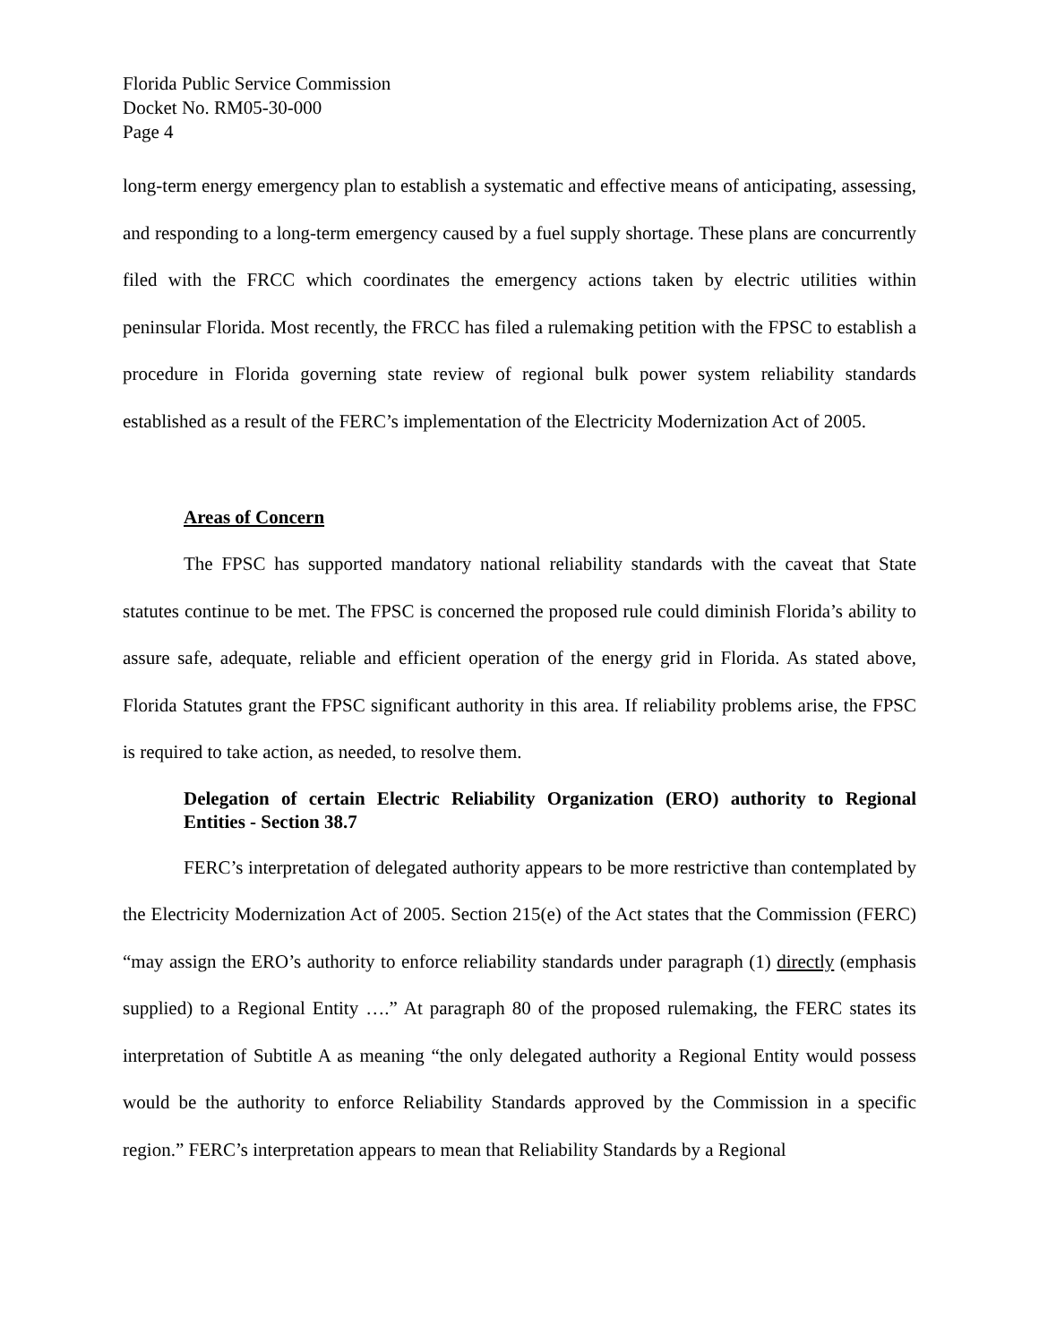Florida Public Service Commission
Docket No. RM05-30-000
Page 4
long-term energy emergency plan to establish a systematic and effective means of anticipating, assessing, and responding to a long-term emergency caused by a fuel supply shortage. These plans are concurrently filed with the FRCC which coordinates the emergency actions taken by electric utilities within peninsular Florida. Most recently, the FRCC has filed a rulemaking petition with the FPSC to establish a procedure in Florida governing state review of regional bulk power system reliability standards established as a result of the FERC’s implementation of the Electricity Modernization Act of 2005.
Areas of Concern
The FPSC has supported mandatory national reliability standards with the caveat that State statutes continue to be met. The FPSC is concerned the proposed rule could diminish Florida’s ability to assure safe, adequate, reliable and efficient operation of the energy grid in Florida. As stated above, Florida Statutes grant the FPSC significant authority in this area. If reliability problems arise, the FPSC is required to take action, as needed, to resolve them.
Delegation of certain Electric Reliability Organization (ERO) authority to Regional Entities - Section 38.7
FERC’s interpretation of delegated authority appears to be more restrictive than contemplated by the Electricity Modernization Act of 2005. Section 215(e) of the Act states that the Commission (FERC) “may assign the ERO’s authority to enforce reliability standards under paragraph (1) directly (emphasis supplied) to a Regional Entity ….” At paragraph 80 of the proposed rulemaking, the FERC states its interpretation of Subtitle A as meaning “the only delegated authority a Regional Entity would possess would be the authority to enforce Reliability Standards approved by the Commission in a specific region.” FERC’s interpretation appears to mean that Reliability Standards by a Regional